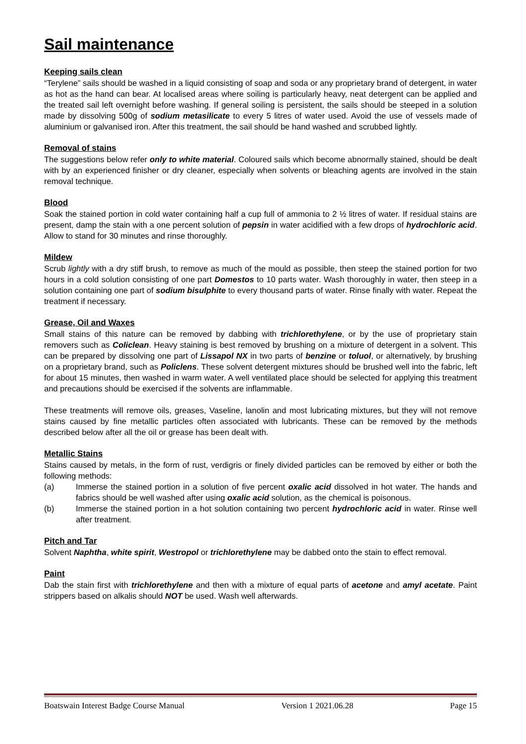Sail maintenance
Keeping sails clean
“Terylene” sails should be washed in a liquid consisting of soap and soda or any proprietary brand of detergent, in water as hot as the hand can bear. At localised areas where soiling is particularly heavy, neat detergent can be applied and the treated sail left overnight before washing. If general soiling is persistent, the sails should be steeped in a solution made by dissolving 500g of sodium metasilicate to every 5 litres of water used. Avoid the use of vessels made of aluminium or galvanised iron. After this treatment, the sail should be hand washed and scrubbed lightly.
Removal of stains
The suggestions below refer only to white material. Coloured sails which become abnormally stained, should be dealt with by an experienced finisher or dry cleaner, especially when solvents or bleaching agents are involved in the stain removal technique.
Blood
Soak the stained portion in cold water containing half a cup full of ammonia to 2 ½ litres of water. If residual stains are present, damp the stain with a one percent solution of pepsin in water acidified with a few drops of hydrochloric acid. Allow to stand for 30 minutes and rinse thoroughly.
Mildew
Scrub lightly with a dry stiff brush, to remove as much of the mould as possible, then steep the stained portion for two hours in a cold solution consisting of one part Domestos to 10 parts water. Wash thoroughly in water, then steep in a solution containing one part of sodium bisulphite to every thousand parts of water. Rinse finally with water. Repeat the treatment if necessary.
Grease, Oil and Waxes
Small stains of this nature can be removed by dabbing with trichlorethylene, or by the use of proprietary stain removers such as Coliclean. Heavy staining is best removed by brushing on a mixture of detergent in a solvent. This can be prepared by dissolving one part of Lissapol NX in two parts of benzine or toluol, or alternatively, by brushing on a proprietary brand, such as Policlens. These solvent detergent mixtures should be brushed well into the fabric, left for about 15 minutes, then washed in warm water. A well ventilated place should be selected for applying this treatment and precautions should be exercised if the solvents are inflammable.
These treatments will remove oils, greases, Vaseline, lanolin and most lubricating mixtures, but they will not remove stains caused by fine metallic particles often associated with lubricants. These can be removed by the methods described below after all the oil or grease has been dealt with.
Metallic Stains
Stains caused by metals, in the form of rust, verdigris or finely divided particles can be removed by either or both the following methods:
(a) Immerse the stained portion in a solution of five percent oxalic acid dissolved in hot water. The hands and fabrics should be well washed after using oxalic acid solution, as the chemical is poisonous.
(b) Immerse the stained portion in a hot solution containing two percent hydrochloric acid in water. Rinse well after treatment.
Pitch and Tar
Solvent Naphtha, white spirit, Westropol or trichlorethylene may be dabbed onto the stain to effect removal.
Paint
Dab the stain first with trichlorethylene and then with a mixture of equal parts of acetone and amyl acetate. Paint strippers based on alkalis should NOT be used. Wash well afterwards.
Boatswain Interest Badge Course Manual Version 1 2021.06.28 Page 15